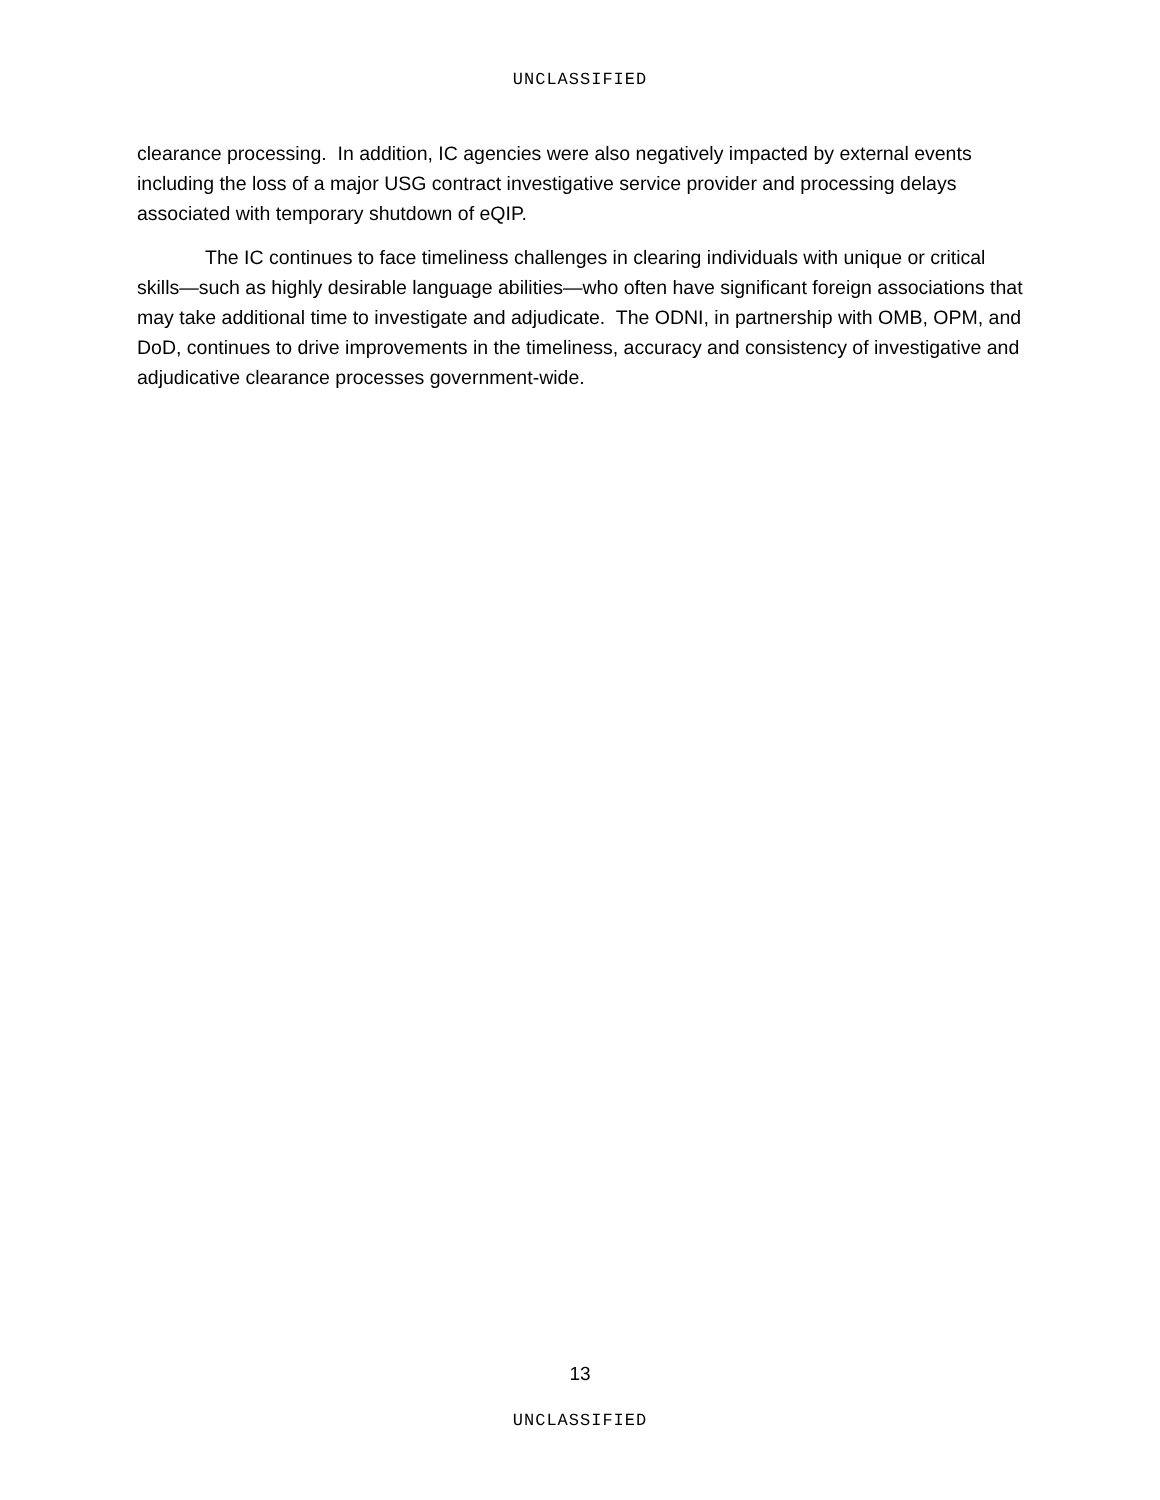UNCLASSIFIED
clearance processing. In addition, IC agencies were also negatively impacted by external events including the loss of a major USG contract investigative service provider and processing delays associated with temporary shutdown of eQIP.
The IC continues to face timeliness challenges in clearing individuals with unique or critical skills—such as highly desirable language abilities—who often have significant foreign associations that may take additional time to investigate and adjudicate. The ODNI, in partnership with OMB, OPM, and DoD, continues to drive improvements in the timeliness, accuracy and consistency of investigative and adjudicative clearance processes government-wide.
13
UNCLASSIFIED